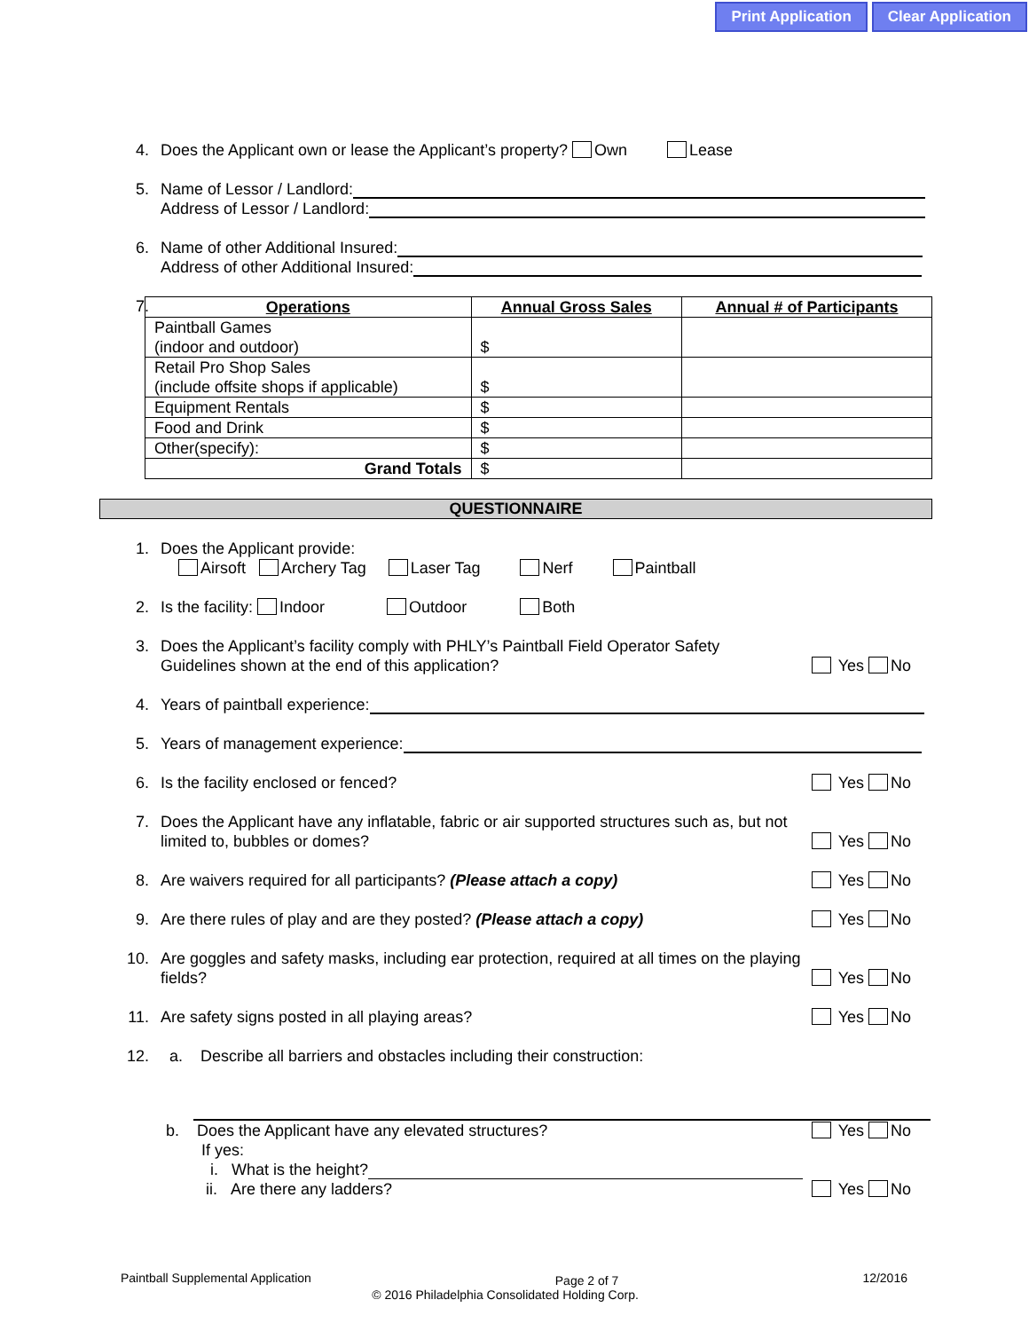Print Application Clear Application
4. Does the Applicant own or lease the Applicant’s property? Own Lease
5. Name of Lessor / Landlord:
Address of Lessor / Landlord:
6. Name of other Additional Insured:
Address of other Additional Insured:
7.
| Operations | Annual Gross Sales | Annual # of Participants |
| --- | --- | --- |
| Paintball Games (indoor and outdoor) | $ | |
| Retail Pro Shop Sales (include offsite shops if applicable) | $ | |
| Equipment Rentals | $ | |
| Food and Drink | $ | |
| Other(specify): | $ | |
| Grand Totals | $ | |
QUESTIONNAIRE
1. Does the Applicant provide:
Airsoft Archery Tag Laser Tag Nerf Paintball
2. Is the facility: Indoor Outdoor Both
3. Does the Applicant’s facility comply with PHLY’s Paintball Field Operator Safety
Guidelines shown at the end of this application?
Yes No
4. Years of paintball experience:
5. Years of management experience:
6. Is the facility enclosed or fenced?
Yes No
7. Does the Applicant have any inflatable, fabric or air supported structures such as, but not limited to, bubbles or domes?
Yes No
8. Are waivers required for all participants? (Please attach a copy)
Yes No
9. Are there rules of play and are they posted? (Please attach a copy)
Yes No
10. Are goggles and safety masks, including ear protection, required at all times on the playing fields?
Yes No
11. Are safety signs posted in all playing areas?
Yes No
12. a. Describe all barriers and obstacles including their construction:
b. Does the Applicant have any elevated structures?
If yes:
i. What is the height?
ii. Are there any ladders?
Yes No
Yes No
Paintball Supplemental Application Page 2 of 7 12/2016
© 2016 Philadelphia Consolidated Holding Corp.